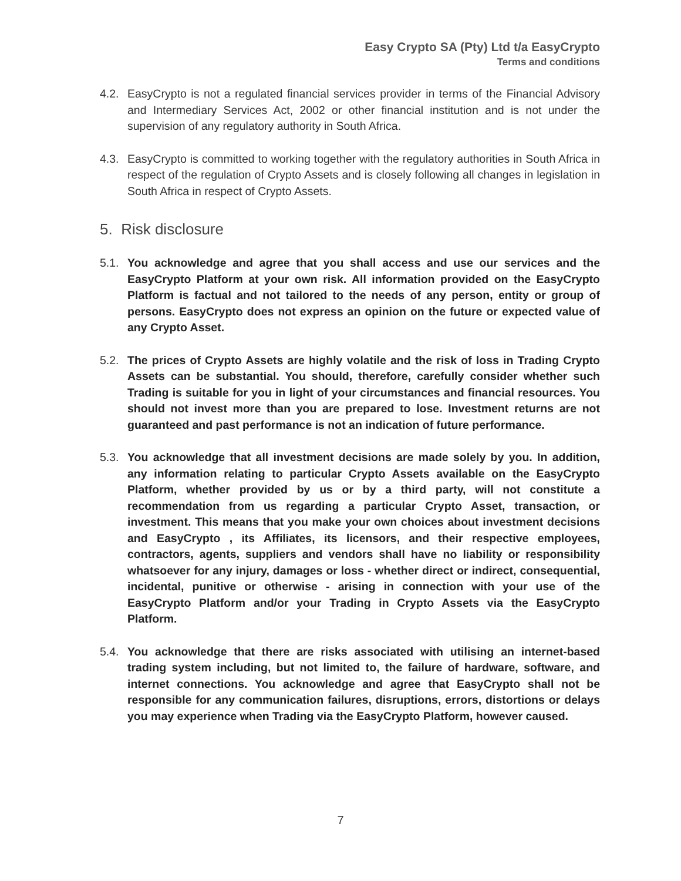Easy Crypto SA (Pty) Ltd t/a EasyCrypto
Terms and conditions
4.2. EasyCrypto is not a regulated financial services provider in terms of the Financial Advisory and Intermediary Services Act, 2002 or other financial institution and is not under the supervision of any regulatory authority in South Africa.
4.3. EasyCrypto is committed to working together with the regulatory authorities in South Africa in respect of the regulation of Crypto Assets and is closely following all changes in legislation in South Africa in respect of Crypto Assets.
5. Risk disclosure
5.1. You acknowledge and agree that you shall access and use our services and the EasyCrypto Platform at your own risk. All information provided on the EasyCrypto Platform is factual and not tailored to the needs of any person, entity or group of persons. EasyCrypto does not express an opinion on the future or expected value of any Crypto Asset.
5.2. The prices of Crypto Assets are highly volatile and the risk of loss in Trading Crypto Assets can be substantial. You should, therefore, carefully consider whether such Trading is suitable for you in light of your circumstances and financial resources. You should not invest more than you are prepared to lose. Investment returns are not guaranteed and past performance is not an indication of future performance.
5.3. You acknowledge that all investment decisions are made solely by you. In addition, any information relating to particular Crypto Assets available on the EasyCrypto Platform, whether provided by us or by a third party, will not constitute a recommendation from us regarding a particular Crypto Asset, transaction, or investment. This means that you make your own choices about investment decisions and EasyCrypto , its Affiliates, its licensors, and their respective employees, contractors, agents, suppliers and vendors shall have no liability or responsibility whatsoever for any injury, damages or loss - whether direct or indirect, consequential, incidental, punitive or otherwise - arising in connection with your use of the EasyCrypto Platform and/or your Trading in Crypto Assets via the EasyCrypto Platform.
5.4. You acknowledge that there are risks associated with utilising an internet-based trading system including, but not limited to, the failure of hardware, software, and internet connections. You acknowledge and agree that EasyCrypto shall not be responsible for any communication failures, disruptions, errors, distortions or delays you may experience when Trading via the EasyCrypto Platform, however caused.
7